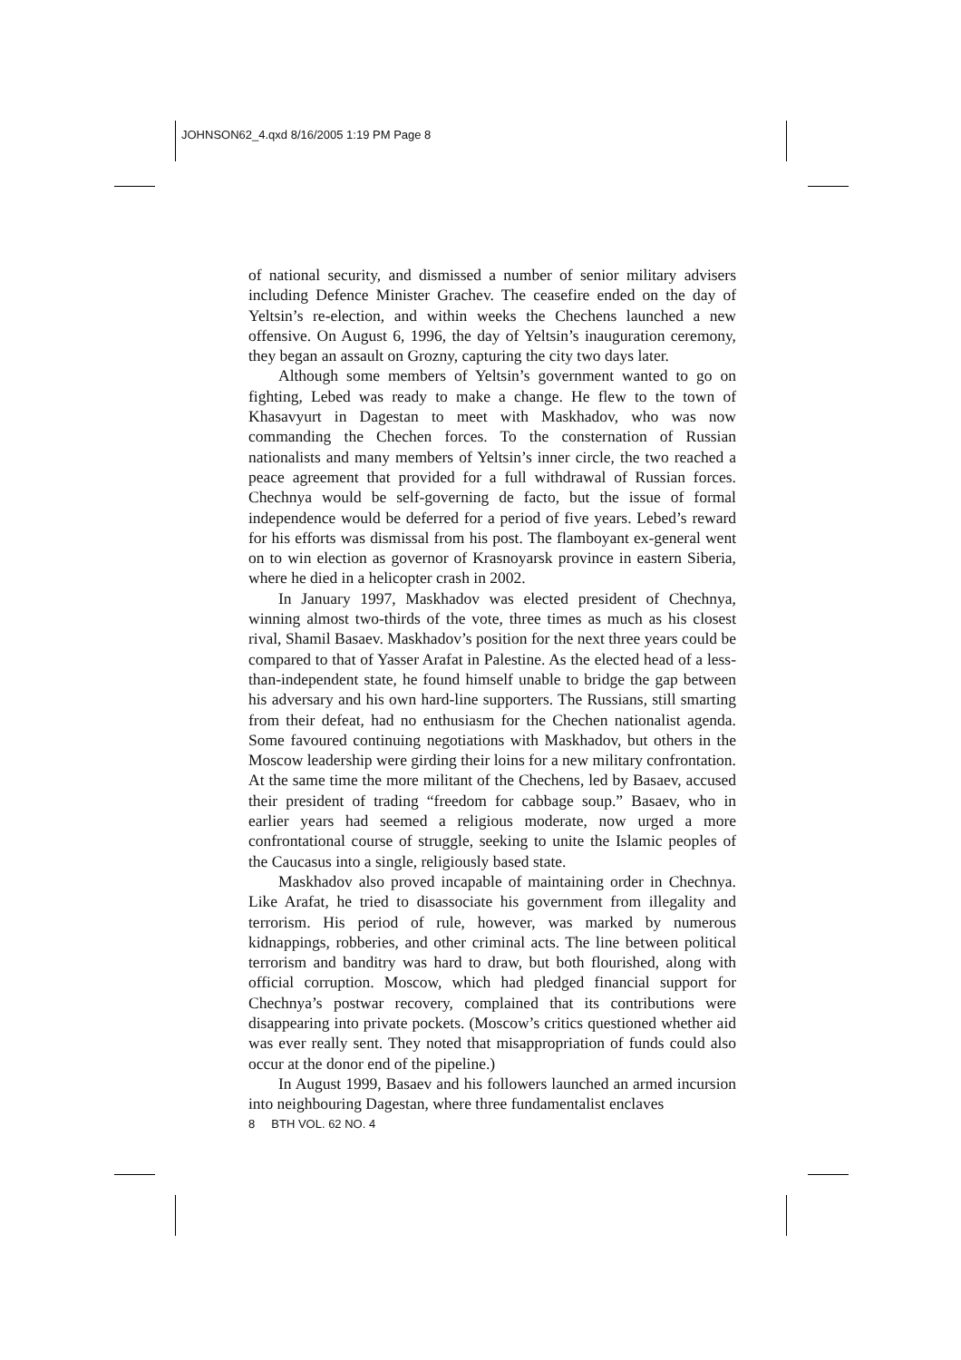JOHNSON62_4.qxd 8/16/2005 1:19 PM Page 8
of national security, and dismissed a number of senior military advisers including Defence Minister Grachev. The ceasefire ended on the day of Yeltsin’s re-election, and within weeks the Chechens launched a new offensive. On August 6, 1996, the day of Yeltsin’s inauguration ceremony, they began an assault on Grozny, capturing the city two days later.
Although some members of Yeltsin’s government wanted to go on fighting, Lebed was ready to make a change. He flew to the town of Khasavyurt in Dagestan to meet with Maskhadov, who was now commanding the Chechen forces. To the consternation of Russian nationalists and many members of Yeltsin’s inner circle, the two reached a peace agreement that provided for a full withdrawal of Russian forces. Chechnya would be self-governing de facto, but the issue of formal independence would be deferred for a period of five years. Lebed’s reward for his efforts was dismissal from his post. The flamboyant ex-general went on to win election as governor of Krasnoyarsk province in eastern Siberia, where he died in a helicopter crash in 2002.
In January 1997, Maskhadov was elected president of Chechnya, winning almost two-thirds of the vote, three times as much as his closest rival, Shamil Basaev. Maskhadov’s position for the next three years could be compared to that of Yasser Arafat in Palestine. As the elected head of a less-than-independent state, he found himself unable to bridge the gap between his adversary and his own hard-line supporters. The Russians, still smarting from their defeat, had no enthusiasm for the Chechen nationalist agenda. Some favoured continuing negotiations with Maskhadov, but others in the Moscow leadership were girding their loins for a new military confrontation. At the same time the more militant of the Chechens, led by Basaev, accused their president of trading “freedom for cabbage soup.” Basaev, who in earlier years had seemed a religious moderate, now urged a more confrontational course of struggle, seeking to unite the Islamic peoples of the Caucasus into a single, religiously based state.
Maskhadov also proved incapable of maintaining order in Chechnya. Like Arafat, he tried to disassociate his government from illegality and terrorism. His period of rule, however, was marked by numerous kidnappings, robberies, and other criminal acts. The line between political terrorism and banditry was hard to draw, but both flourished, along with official corruption. Moscow, which had pledged financial support for Chechnya’s postwar recovery, complained that its contributions were disappearing into private pockets. (Moscow’s critics questioned whether aid was ever really sent. They noted that misappropriation of funds could also occur at the donor end of the pipeline.)
In August 1999, Basaev and his followers launched an armed incursion into neighbouring Dagestan, where three fundamentalist enclaves
8 BTH VOL. 62 NO. 4